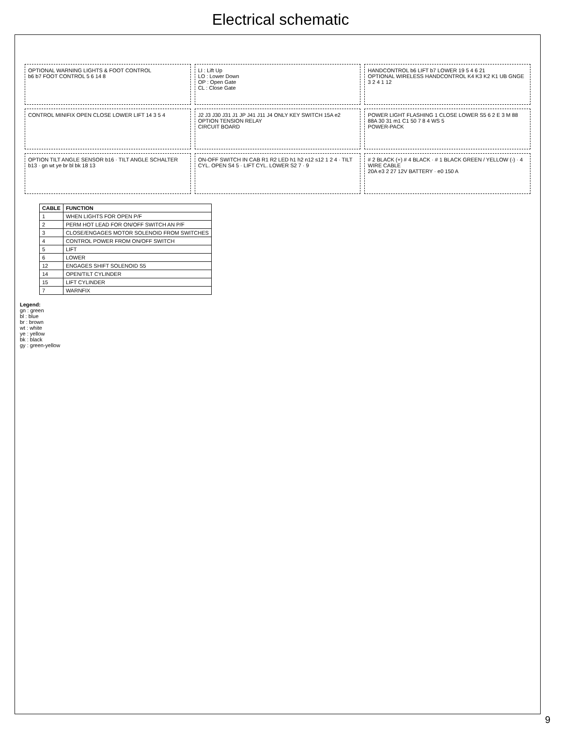Electrical schematic
OPTIONAL WARNING LIGHTS & FOOT CONTROL
b6 b7 FOOT CONTROL 5 6 14 8
LI : Lift Up
LO : Lower Down
OP : Open Gate
CL : Close Gate
HANDCONTROL b6 LIFT b7 LOWER 19 5 4 6 21
OPTIONAL WIRELESS HANDCONTROL K4 K3 K2 K1 UB GNGE 3 2 4 1 12
CONTROL MINIFIX OPEN CLOSE LOWER LIFT 14 3 5 4
J2 J3 J30 J31 J1 JP J41 J11 J4 ONLY KEY SWITCH 15A e2 OPTION TENSION RELAY
CIRCUIT BOARD
POWER LIGHT FLASHING 1 CLOSE LOWER S5 6 2 E 3 M 88 88A 30 31 m1 C1 50 7 8 4 WS 5
POWER-PACK
OPTION TILT ANGLE SENSOR b16 · TILT ANGLE SCHALTER b13 · gn wt ye br bl bk 18 13
ON-OFF SWITCH IN CAB R1 R2 LED h1 h2 n12 s12 1 2 4 · TILT CYL. OPEN S4 5 · LIFT CYL. LOWER S2 7 · 9
# 2 BLACK (+) # 4 BLACK · # 1 BLACK GREEN / YELLOW (-) · 4 WIRE CABLE
20A e3 2 27 12V BATTERY · e0 150 A
| CABLE | FUNCTION |
| --- | --- |
| 1 | WHEN LIGHTS FOR OPEN P/F |
| 2 | PERM HOT LEAD FOR ON/OFF SWITCH AN P/F |
| 3 | CLOSE/ENGAGES MOTOR SOLENOID FROM SWITCHES |
| 4 | CONTROL POWER FROM ON/OFF SWITCH |
| 5 | LIFT |
| 6 | LOWER |
| 12 | ENGAGES SHIFT SOLENOID S5 |
| 14 | OPEN/TILT CYLINDER |
| 15 | LIFT CYLINDER |
| 7 | WARNFIX |
Legend:
gn : green
bl : blue
br : brown
wt : white
ye : yellow
bk : black
gy : green-yellow
9